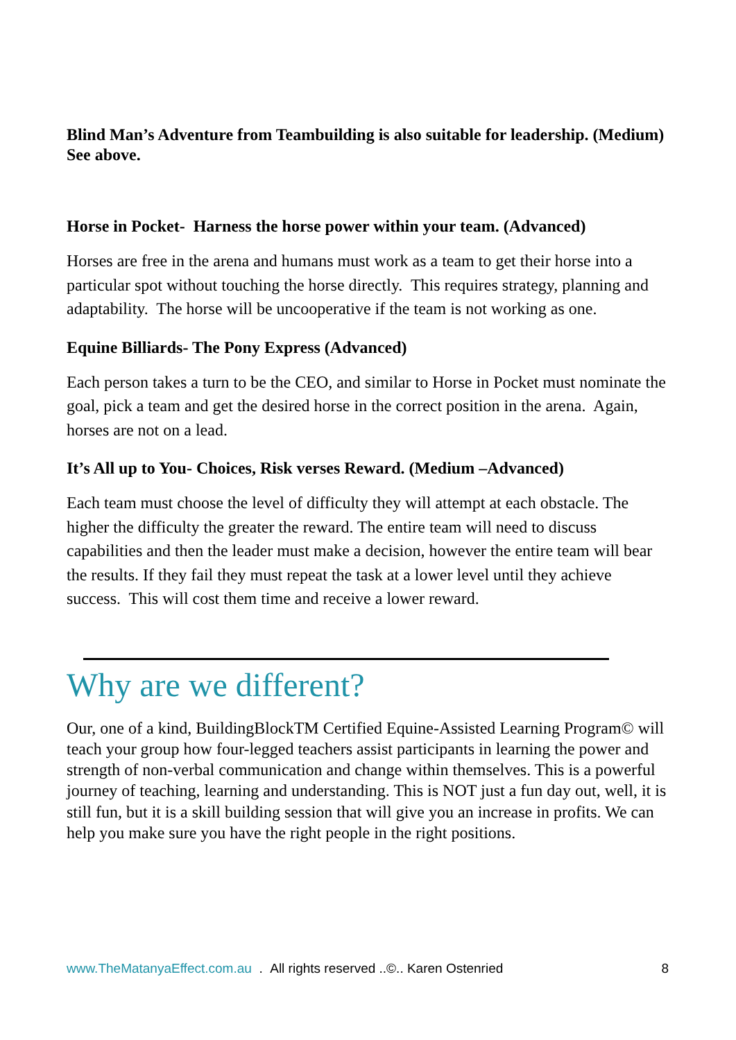Blind Man’s Adventure from Teambuilding is also suitable for leadership. (Medium) See above.
Horse in Pocket- Harness the horse power within your team. (Advanced)
Horses are free in the arena and humans must work as a team to get their horse into a particular spot without touching the horse directly. This requires strategy, planning and adaptability. The horse will be uncooperative if the team is not working as one.
Equine Billiards- The Pony Express (Advanced)
Each person takes a turn to be the CEO, and similar to Horse in Pocket must nominate the goal, pick a team and get the desired horse in the correct position in the arena. Again, horses are not on a lead.
It’s All up to You- Choices, Risk verses Reward. (Medium –Advanced)
Each team must choose the level of difficulty they will attempt at each obstacle. The higher the difficulty the greater the reward. The entire team will need to discuss capabilities and then the leader must make a decision, however the entire team will bear the results. If they fail they must repeat the task at a lower level until they achieve success. This will cost them time and receive a lower reward.
Why are we different?
Our, one of a kind, BuildingBlockTM Certified Equine-Assisted Learning Program© will teach your group how four-legged teachers assist participants in learning the power and strength of non-verbal communication and change within themselves. This is a powerful journey of teaching, learning and understanding. This is NOT just a fun day out, well, it is still fun, but it is a skill building session that will give you an increase in profits. We can help you make sure you have the right people in the right positions.
www.TheMatanyaEffect.com.au . All rights reserved ..©.. Karen Ostenried 8